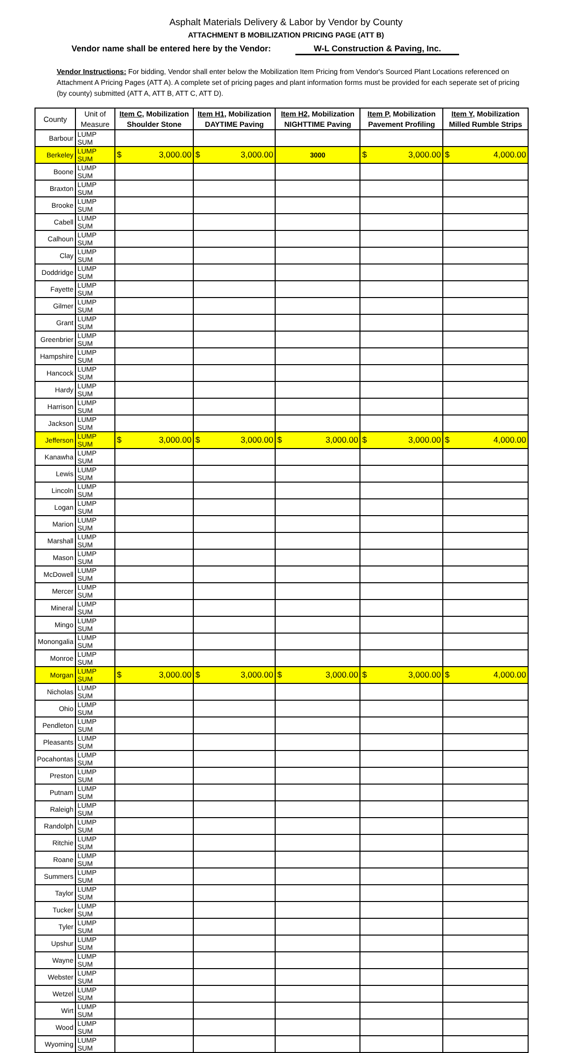Asphalt Materials Delivery & Labor by Vendor by County
ATTACHMENT B MOBILIZATION PRICING PAGE (ATT B)
Vendor name shall be entered here by the Vendor: W-L Construction & Paving, Inc.
Vendor Instructions: For bidding, Vendor shall enter below the Mobilization Item Pricing from Vendor's Sourced Plant Locations referenced on Attachment A Pricing Pages (ATT A). A complete set of pricing pages and plant information forms must be provided for each seperate set of pricing (by county) submitted (ATT A, ATT B, ATT C, ATT D).
| County | Unit of Measure | Item C , Mobilization Shoulder Stone | Item H1 , Mobilization DAYTIME Paving | Item H2 , Mobilization NIGHTTIME Paving | Item P , Mobilization Pavement Profiling | Item Y , Mobilization Milled Rumble Strips |
| --- | --- | --- | --- | --- | --- | --- |
| Barbour | LUMP SUM | | | | | |
| Berkeley | LUMP SUM | $ 3,000.00 | $ 3,000.00 | 3000 | $ 3,000.00 | $ 4,000.00 |
| Boone | LUMP SUM | | | | | |
| Braxton | LUMP SUM | | | | | |
| Brooke | LUMP SUM | | | | | |
| Cabell | LUMP SUM | | | | | |
| Calhoun | LUMP SUM | | | | | |
| Clay | LUMP SUM | | | | | |
| Doddridge | LUMP SUM | | | | | |
| Fayette | LUMP SUM | | | | | |
| Gilmer | LUMP SUM | | | | | |
| Grant | LUMP SUM | | | | | |
| Greenbrier | LUMP SUM | | | | | |
| Hampshire | LUMP SUM | | | | | |
| Hancock | LUMP SUM | | | | | |
| Hardy | LUMP SUM | | | | | |
| Harrison | LUMP SUM | | | | | |
| Jackson | LUMP SUM | | | | | |
| Jefferson | LUMP SUM | $ 3,000.00 | $ 3,000.00 | $ 3,000.00 | $ 3,000.00 | $ 4,000.00 |
| Kanawha | LUMP SUM | | | | | |
| Lewis | LUMP SUM | | | | | |
| Lincoln | LUMP SUM | | | | | |
| Logan | LUMP SUM | | | | | |
| Marion | LUMP SUM | | | | | |
| Marshall | LUMP SUM | | | | | |
| Mason | LUMP SUM | | | | | |
| McDowell | LUMP SUM | | | | | |
| Mercer | LUMP SUM | | | | | |
| Mineral | LUMP SUM | | | | | |
| Mingo | LUMP SUM | | | | | |
| Monongalia | LUMP SUM | | | | | |
| Monroe | LUMP SUM | | | | | |
| Morgan | LUMP SUM | $ 3,000.00 | $ 3,000.00 | $ 3,000.00 | $ 3,000.00 | $ 4,000.00 |
| Nicholas | LUMP SUM | | | | | |
| Ohio | LUMP SUM | | | | | |
| Pendleton | LUMP SUM | | | | | |
| Pleasants | LUMP SUM | | | | | |
| Pocahontas | LUMP SUM | | | | | |
| Preston | LUMP SUM | | | | | |
| Putnam | LUMP SUM | | | | | |
| Raleigh | LUMP SUM | | | | | |
| Randolph | LUMP SUM | | | | | |
| Ritchie | LUMP SUM | | | | | |
| Roane | LUMP SUM | | | | | |
| Summers | LUMP SUM | | | | | |
| Taylor | LUMP SUM | | | | | |
| Tucker | LUMP SUM | | | | | |
| Tyler | LUMP SUM | | | | | |
| Upshur | LUMP SUM | | | | | |
| Wayne | LUMP SUM | | | | | |
| Webster | LUMP SUM | | | | | |
| Wetzel | LUMP SUM | | | | | |
| Wirt | LUMP SUM | | | | | |
| Wood | LUMP SUM | | | | | |
| Wyoming | LUMP SUM | | | | | |